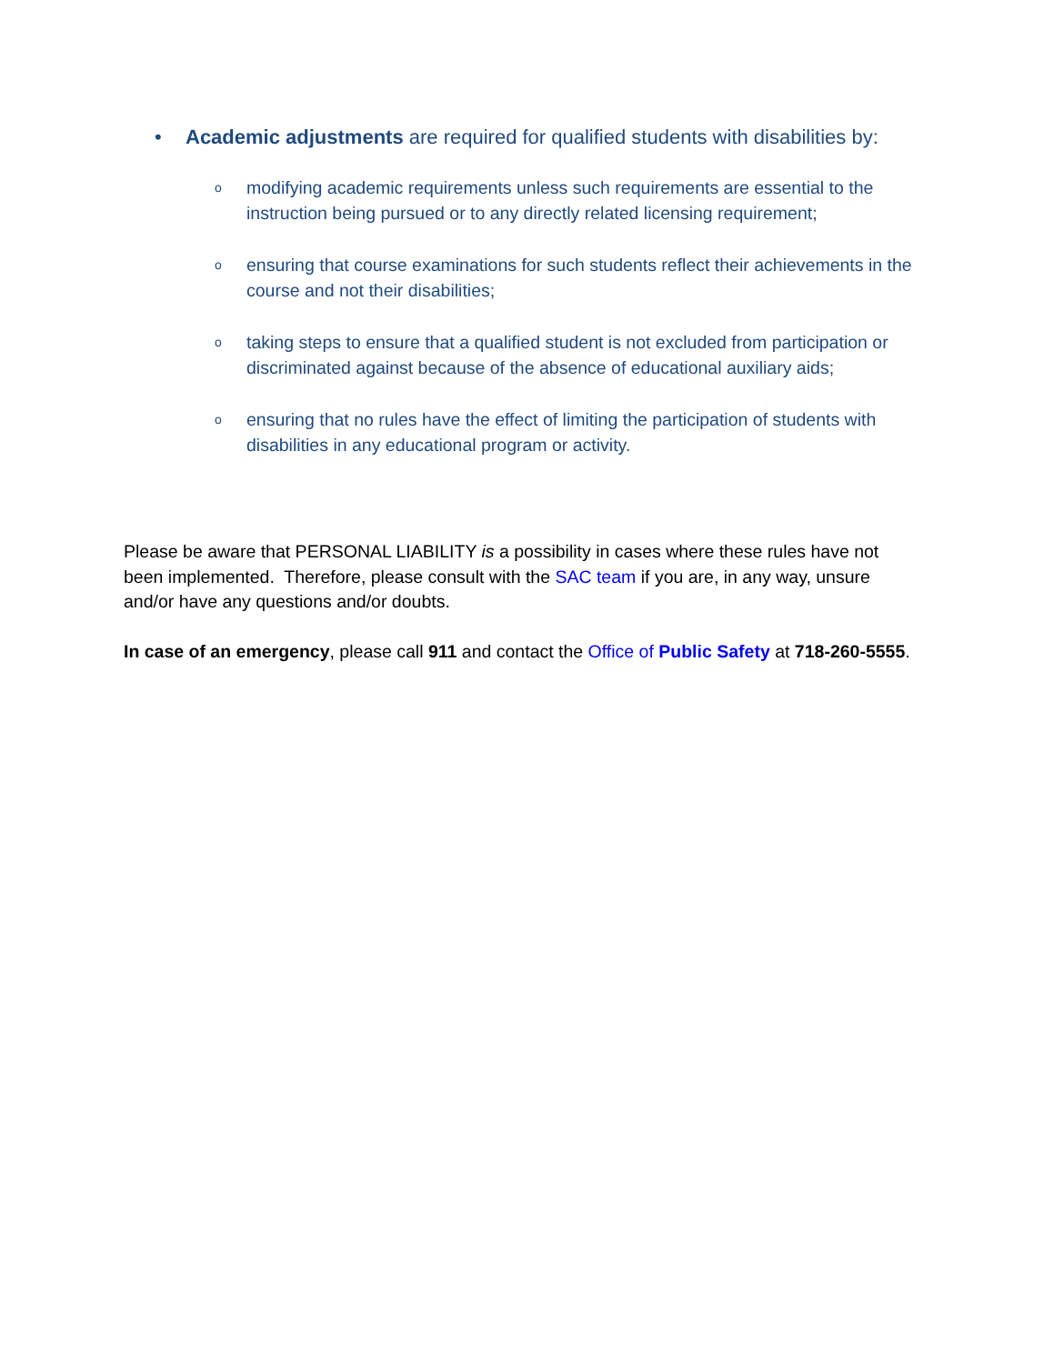• Academic adjustments are required for qualified students with disabilities by:
omodifying academic requirements unless such requirements are essential to the instruction being pursued or to any directly related licensing requirement;
oensuring that course examinations for such students reflect their achievements in the course and not their disabilities;
otaking steps to ensure that a qualified student is not excluded from participation or discriminated against because of the absence of educational auxiliary aids;
oensuring that no rules have the effect of limiting the participation of students with disabilities in any educational program or activity.
Please be aware that PERSONAL LIABILITY is a possibility in cases where these rules have not been implemented. Therefore, please consult with the SAC team if you are, in any way, unsure and/or have any questions and/or doubts.
In case of an emergency, please call 911 and contact the Office of Public Safety at 718-260-5555.